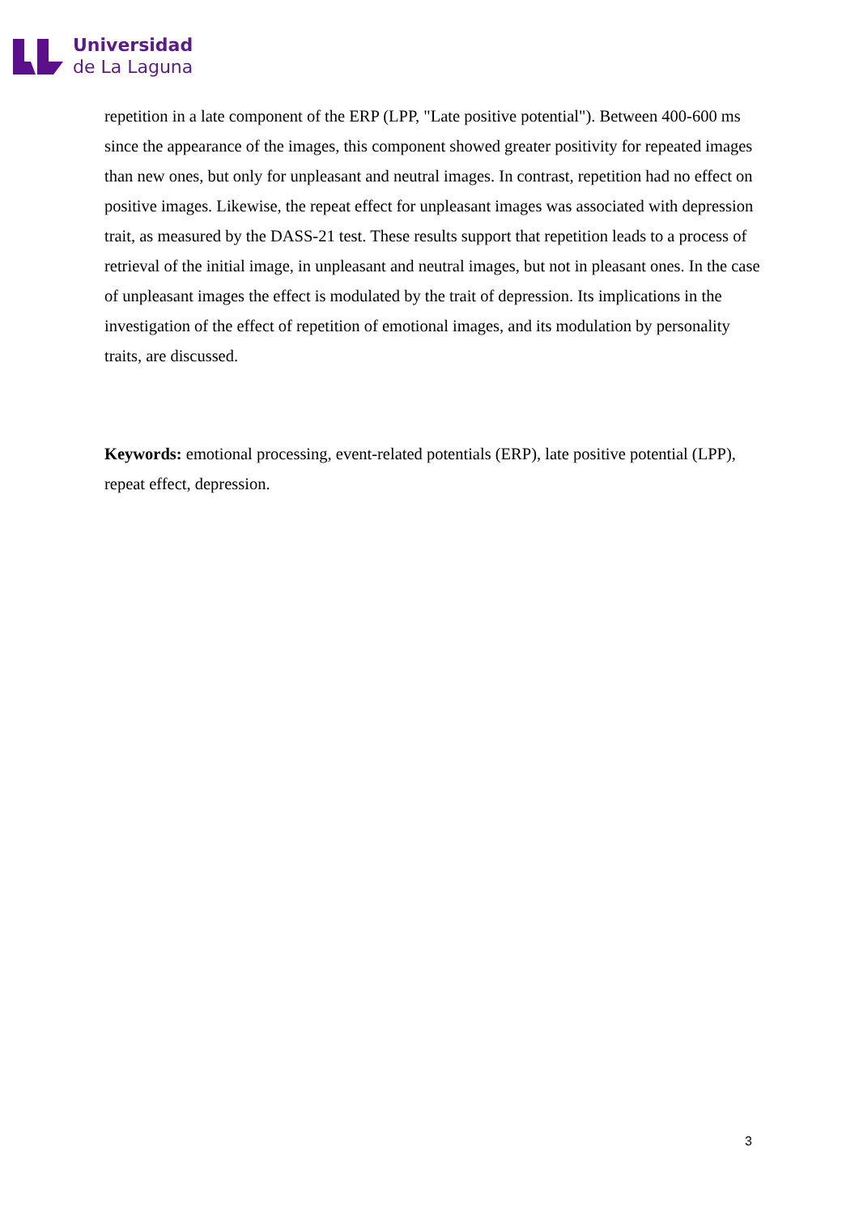Universidad
de La Laguna
repetition in a late component of the ERP (LPP, "Late positive potential"). Between 400-600 ms since the appearance of the images, this component showed greater positivity for repeated images than new ones, but only for unpleasant and neutral images. In contrast, repetition had no effect on positive images. Likewise, the repeat effect for unpleasant images was associated with depression trait, as measured by the DASS-21 test. These results support that repetition leads to a process of retrieval of the initial image, in unpleasant and neutral images, but not in pleasant ones. In the case of unpleasant images the effect is modulated by the trait of depression. Its implications in the investigation of the effect of repetition of emotional images, and its modulation by personality traits, are discussed.
Keywords: emotional processing, event-related potentials (ERP), late positive potential (LPP), repeat effect, depression.
3